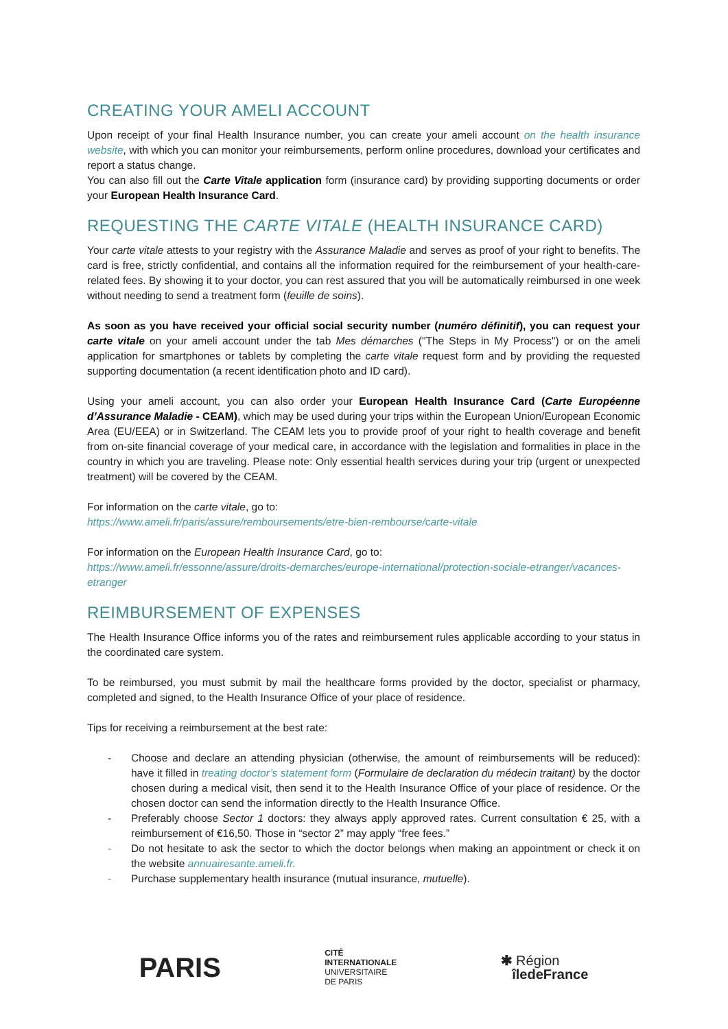CREATING YOUR AMELI ACCOUNT
Upon receipt of your final Health Insurance number, you can create your ameli account on the health insurance website, with which you can monitor your reimbursements, perform online procedures, download your certificates and report a status change.
You can also fill out the Carte Vitale application form (insurance card) by providing supporting documents or order your European Health Insurance Card.
REQUESTING THE CARTE VITALE (HEALTH INSURANCE CARD)
Your carte vitale attests to your registry with the Assurance Maladie and serves as proof of your right to benefits. The card is free, strictly confidential, and contains all the information required for the reimbursement of your health-care-related fees. By showing it to your doctor, you can rest assured that you will be automatically reimbursed in one week without needing to send a treatment form (feuille de soins).
As soon as you have received your official social security number (numéro définitif), you can request your carte vitale on your ameli account under the tab Mes démarches ("The Steps in My Process") or on the ameli application for smartphones or tablets by completing the carte vitale request form and by providing the requested supporting documentation (a recent identification photo and ID card).
Using your ameli account, you can also order your European Health Insurance Card (Carte Européenne d’Assurance Maladie - CEAM), which may be used during your trips within the European Union/European Economic Area (EU/EEA) or in Switzerland. The CEAM lets you to provide proof of your right to health coverage and benefit from on-site financial coverage of your medical care, in accordance with the legislation and formalities in place in the country in which you are traveling. Please note: Only essential health services during your trip (urgent or unexpected treatment) will be covered by the CEAM.
For information on the carte vitale, go to:
https://www.ameli.fr/paris/assure/remboursements/etre-bien-rembourse/carte-vitale
For information on the European Health Insurance Card, go to:
https://www.ameli.fr/essonne/assure/droits-demarches/europe-international/protection-sociale-etranger/vacances-etranger
REIMBURSEMENT OF EXPENSES
The Health Insurance Office informs you of the rates and reimbursement rules applicable according to your status in the coordinated care system.
To be reimbursed, you must submit by mail the healthcare forms provided by the doctor, specialist or pharmacy, completed and signed, to the Health Insurance Office of your place of residence.
Tips for receiving a reimbursement at the best rate:
- Choose and declare an attending physician (otherwise, the amount of reimbursements will be reduced): have it filled in treating doctor’s statement form (Formulaire de declaration du médecin traitant) by the doctor chosen during a medical visit, then send it to the Health Insurance Office of your place of residence. Or the chosen doctor can send the information directly to the Health Insurance Office.
- Preferably choose Sector 1 doctors: they always apply approved rates. Current consultation € 25, with a reimbursement of €16,50. Those in “sector 2” may apply “free fees.”
- Do not hesitate to ask the sector to which the doctor belongs when making an appointment or check it on the website annuairesante.ameli.fr.
- Purchase supplementary health insurance (mutual insurance, mutuelle).
PARIS
CITÉ
INTERNATIONALE
UNIVERSITAIRE
DE PARIS
✱ Région
îledeFrance